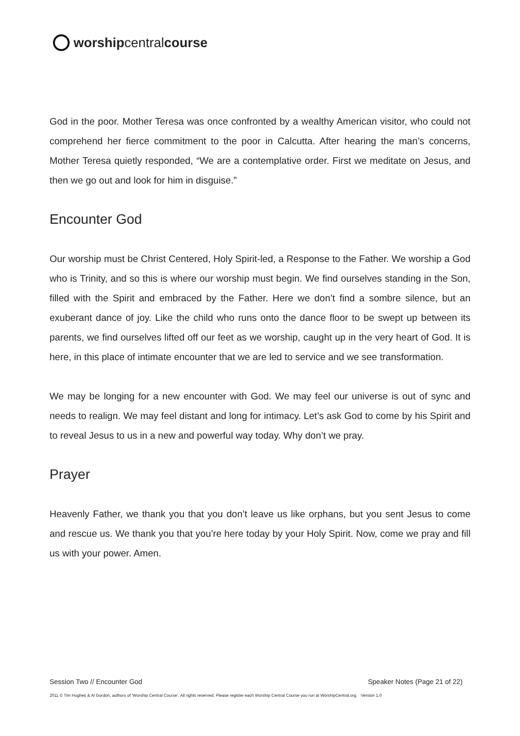worship central course
God in the poor. Mother Teresa was once confronted by a wealthy American visitor, who could not comprehend her fierce commitment to the poor in Calcutta. After hearing the man’s concerns, Mother Teresa quietly responded, “We are a contemplative order. First we meditate on Jesus, and then we go out and look for him in disguise.”
Encounter God
Our worship must be Christ Centered, Holy Spirit-led, a Response to the Father. We worship a God who is Trinity, and so this is where our worship must begin. We find ourselves standing in the Son, filled with the Spirit and embraced by the Father. Here we don’t find a sombre silence, but an exuberant dance of joy. Like the child who runs onto the dance floor to be swept up between its parents, we find ourselves lifted off our feet as we worship, caught up in the very heart of God. It is here, in this place of intimate encounter that we are led to service and we see transformation.
We may be longing for a new encounter with God. We may feel our universe is out of sync and needs to realign. We may feel distant and long for intimacy. Let’s ask God to come by his Spirit and to reveal Jesus to us in a new and powerful way today. Why don’t we pray.
Prayer
Heavenly Father, we thank you that you don’t leave us like orphans, but you sent Jesus to come and rescue us. We thank you that you’re here today by your Holy Spirit. Now, come we pray and fill us with your power. Amen.
Session Two // Encounter God Speaker Notes (Page 21 of 22)
2011 © Tim Hughes & Al Gordon, authors of ‘Worship Central Course’. All rights reserved. Please register each Worship Central Course you run at WorshipCentral.org. Version 1.0